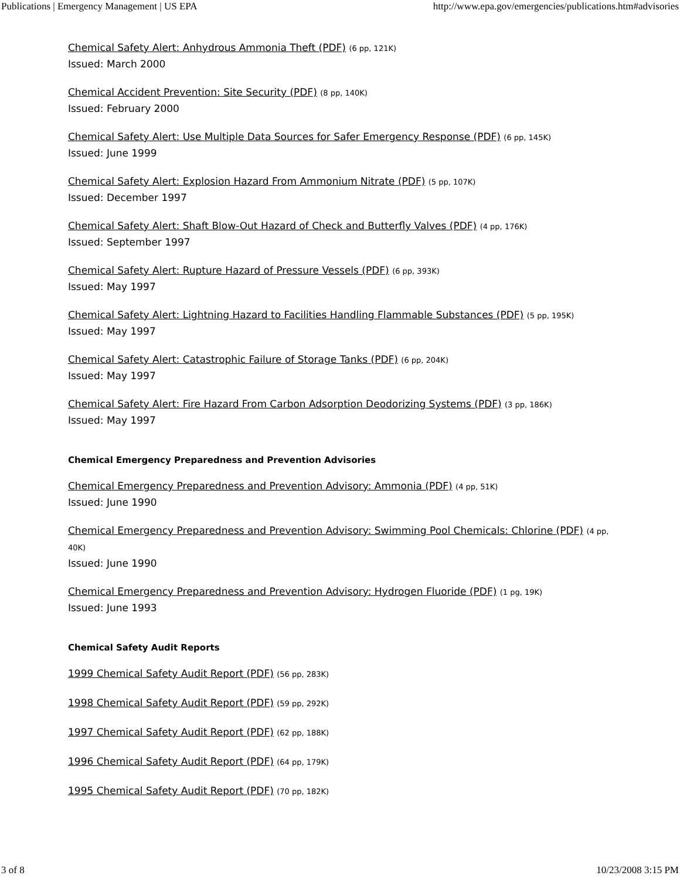Publications | Emergency Management | US EPA http://www.epa.gov/emergencies/publications.htm#advisories
Chemical Safety Alert: Anhydrous Ammonia Theft (PDF) (6 pp, 121K)
Issued: March 2000
Chemical Accident Prevention: Site Security (PDF) (8 pp, 140K)
Issued: February 2000
Chemical Safety Alert: Use Multiple Data Sources for Safer Emergency Response (PDF) (6 pp, 145K)
Issued: June 1999
Chemical Safety Alert: Explosion Hazard From Ammonium Nitrate (PDF) (5 pp, 107K)
Issued: December 1997
Chemical Safety Alert: Shaft Blow-Out Hazard of Check and Butterfly Valves (PDF) (4 pp, 176K)
Issued: September 1997
Chemical Safety Alert: Rupture Hazard of Pressure Vessels (PDF) (6 pp, 393K)
Issued: May 1997
Chemical Safety Alert: Lightning Hazard to Facilities Handling Flammable Substances (PDF) (5 pp, 195K)
Issued: May 1997
Chemical Safety Alert: Catastrophic Failure of Storage Tanks (PDF) (6 pp, 204K)
Issued: May 1997
Chemical Safety Alert: Fire Hazard From Carbon Adsorption Deodorizing Systems (PDF) (3 pp, 186K)
Issued: May 1997
Chemical Emergency Preparedness and Prevention Advisories
Chemical Emergency Preparedness and Prevention Advisory: Ammonia (PDF) (4 pp, 51K)
Issued: June 1990
Chemical Emergency Preparedness and Prevention Advisory: Swimming Pool Chemicals: Chlorine (PDF) (4 pp, 40K)
Issued: June 1990
Chemical Emergency Preparedness and Prevention Advisory: Hydrogen Fluoride (PDF) (1 pg, 19K)
Issued: June 1993
Chemical Safety Audit Reports
1999 Chemical Safety Audit Report (PDF) (56 pp, 283K)
1998 Chemical Safety Audit Report (PDF) (59 pp, 292K)
1997 Chemical Safety Audit Report (PDF) (62 pp, 188K)
1996 Chemical Safety Audit Report (PDF) (64 pp, 179K)
1995 Chemical Safety Audit Report (PDF) (70 pp, 182K)
3 of 8 10/23/2008 3:15 PM